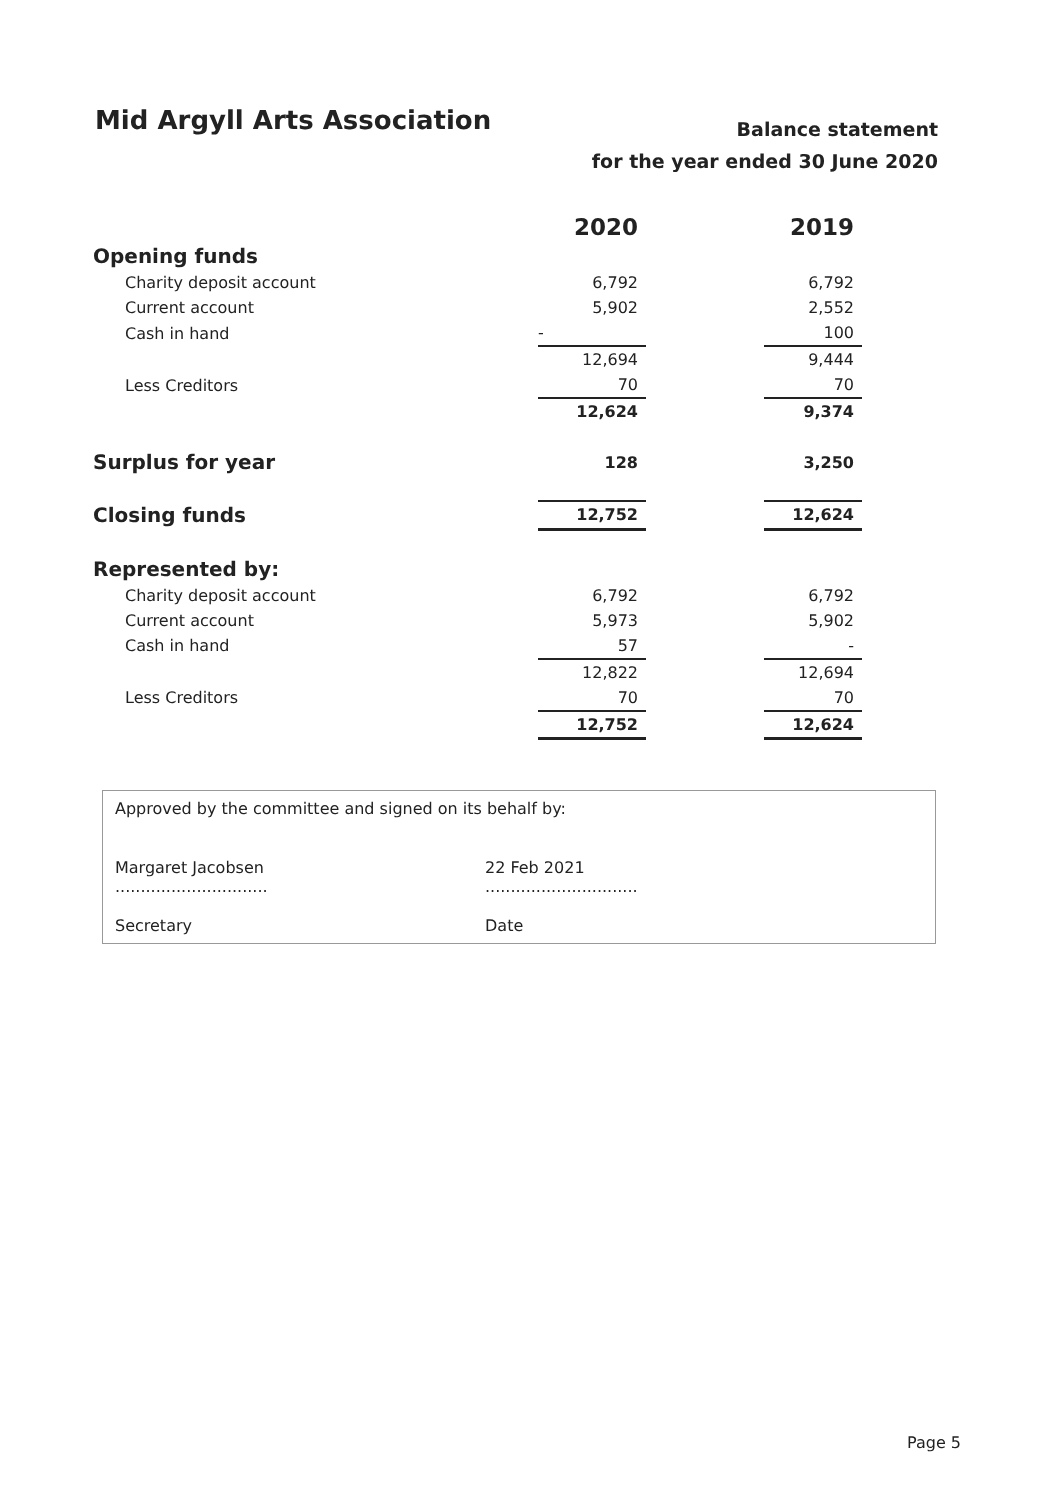Mid Argyll Arts Association
Balance statement
for the year ended 30 June 2020
| | 2020 | | 2019 |
| Opening funds | | | |
| Charity deposit account | 6,792 | | 6,792 |
| Current account | 5,902 | | 2,552 |
| Cash in hand | - | | 100 |
| | 12,694 | | 9,444 |
| Less Creditors | 70 | | 70 |
| | 12,624 | | 9,374 |
| Surplus for year | 128 | | 3,250 |
| Closing funds | 12,752 | | 12,624 |
| Represented by: | | | |
| Charity deposit account | 6,792 | | 6,792 |
| Current account | 5,973 | | 5,902 |
| Cash in hand | 57 | | - |
| | 12,822 | | 12,694 |
| Less Creditors | 70 | | 70 |
| | 12,752 | | 12,624 |
Approved by the committee and signed on its behalf by:
Margaret Jacobsen
..............................
22 Feb 2021
..............................
Secretary Date
Page 5